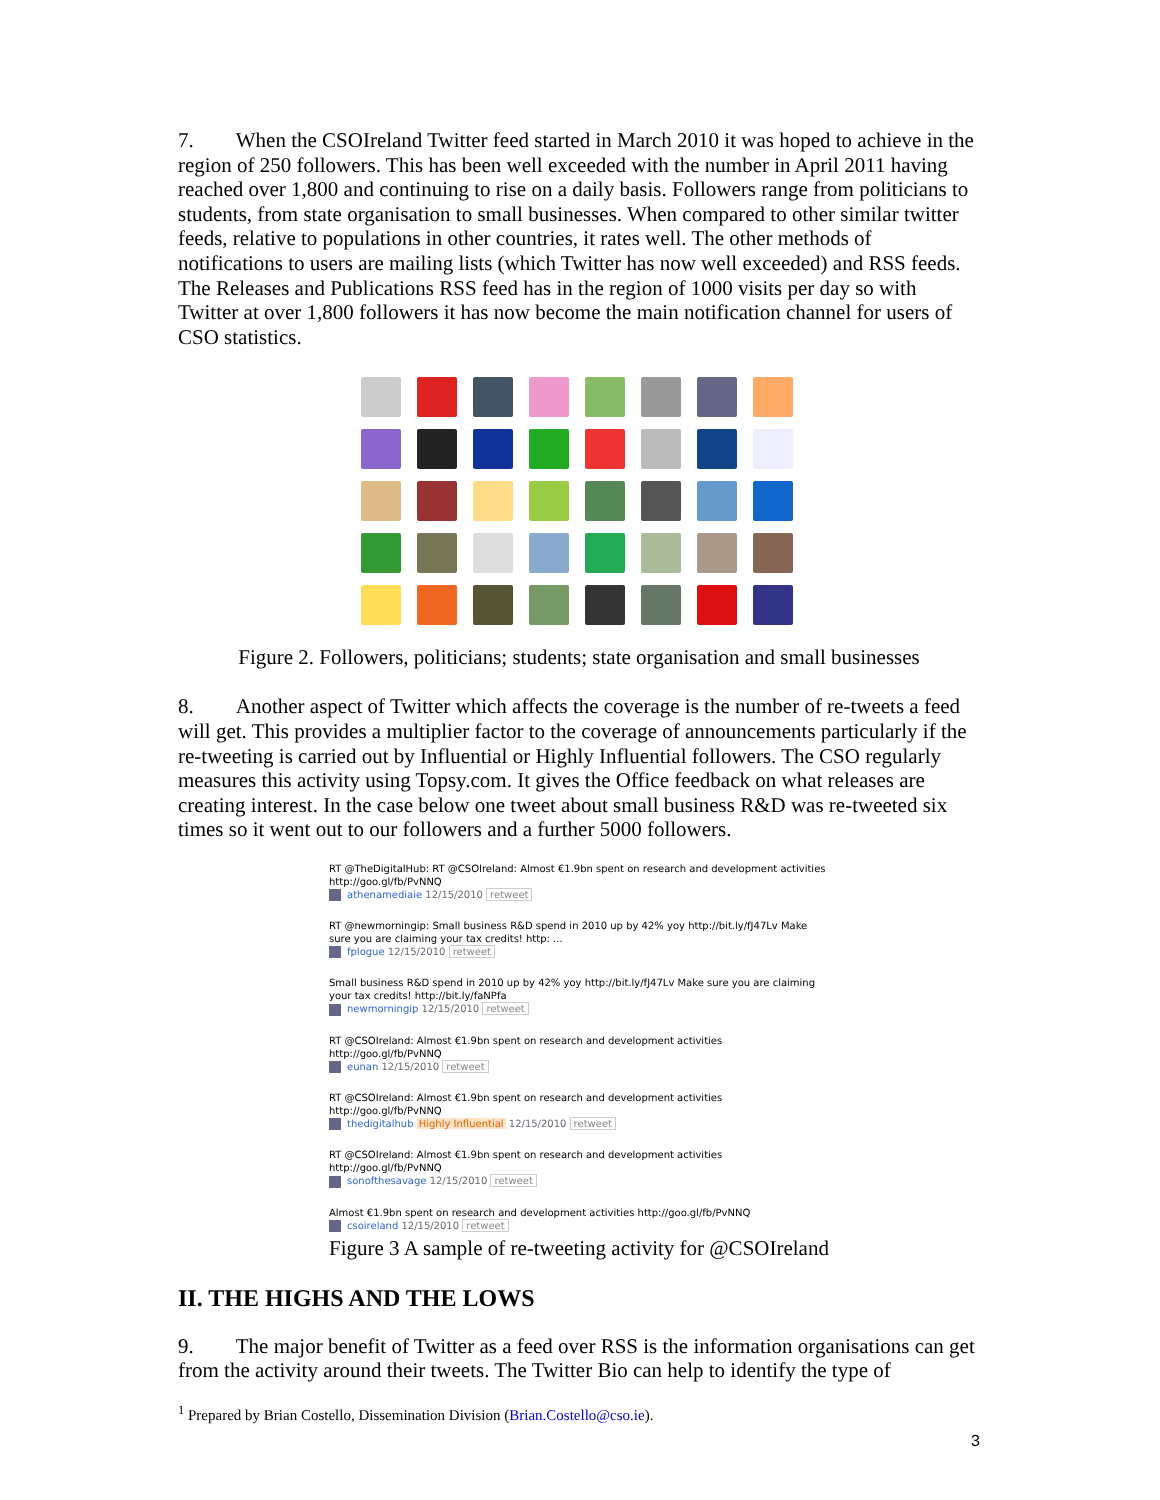7. When the CSOIreland Twitter feed started in March 2010 it was hoped to achieve in the region of 250 followers. This has been well exceeded with the number in April 2011 having reached over 1,800 and continuing to rise on a daily basis. Followers range from politicians to students, from state organisation to small businesses. When compared to other similar twitter feeds, relative to populations in other countries, it rates well. The other methods of notifications to users are mailing lists (which Twitter has now well exceeded) and RSS feeds. The Releases and Publications RSS feed has in the region of 1000 visits per day so with Twitter at over 1,800 followers it has now become the main notification channel for users of CSO statistics.
Figure 2. Followers, politicians; students; state organisation and small businesses
8. Another aspect of Twitter which affects the coverage is the number of re-tweets a feed will get. This provides a multiplier factor to the coverage of announcements particularly if the re-tweeting is carried out by Influential or Highly Influential followers. The CSO regularly measures this activity using Topsy.com. It gives the Office feedback on what releases are creating interest. In the case below one tweet about small business R&D was re-tweeted six times so it went out to our followers and a further 5000 followers.
RT @TheDigitalHub: RT @CSOIreland: Almost €1.9bn spent on research and development activities http://goo.gl/fb/PvNNQ
athenamediaie 12/15/2010 retweet
RT @newmorningip: Small business R&D spend in 2010 up by 42% yoy http://bit.ly/fJ47Lv Make sure you are claiming your tax credits! http: ...
fplogue 12/15/2010 retweet
Small business R&D spend in 2010 up by 42% yoy http://bit.ly/fJ47Lv Make sure you are claiming your tax credits! http://bit.ly/faNPfa
newmorningip 12/15/2010 retweet
RT @CSOIreland: Almost €1.9bn spent on research and development activities http://goo.gl/fb/PvNNQ
eunan 12/15/2010 retweet
RT @CSOIreland: Almost €1.9bn spent on research and development activities http://goo.gl/fb/PvNNQ
thedigitalhub Highly Influential 12/15/2010 retweet
RT @CSOIreland: Almost €1.9bn spent on research and development activities http://goo.gl/fb/PvNNQ
sonofthesavage 12/15/2010 retweet
Almost €1.9bn spent on research and development activities http://goo.gl/fb/PvNNQ
csoireland 12/15/2010 retweet
Figure 3 A sample of re-tweeting activity for @CSOIreland
II. THE HIGHS AND THE LOWS
9. The major benefit of Twitter as a feed over RSS is the information organisations can get from the activity around their tweets. The Twitter Bio can help to identify the type of
<sup>1</sup> Prepared by Brian Costello, Dissemination Division (Brian.Costello@cso.ie).
3